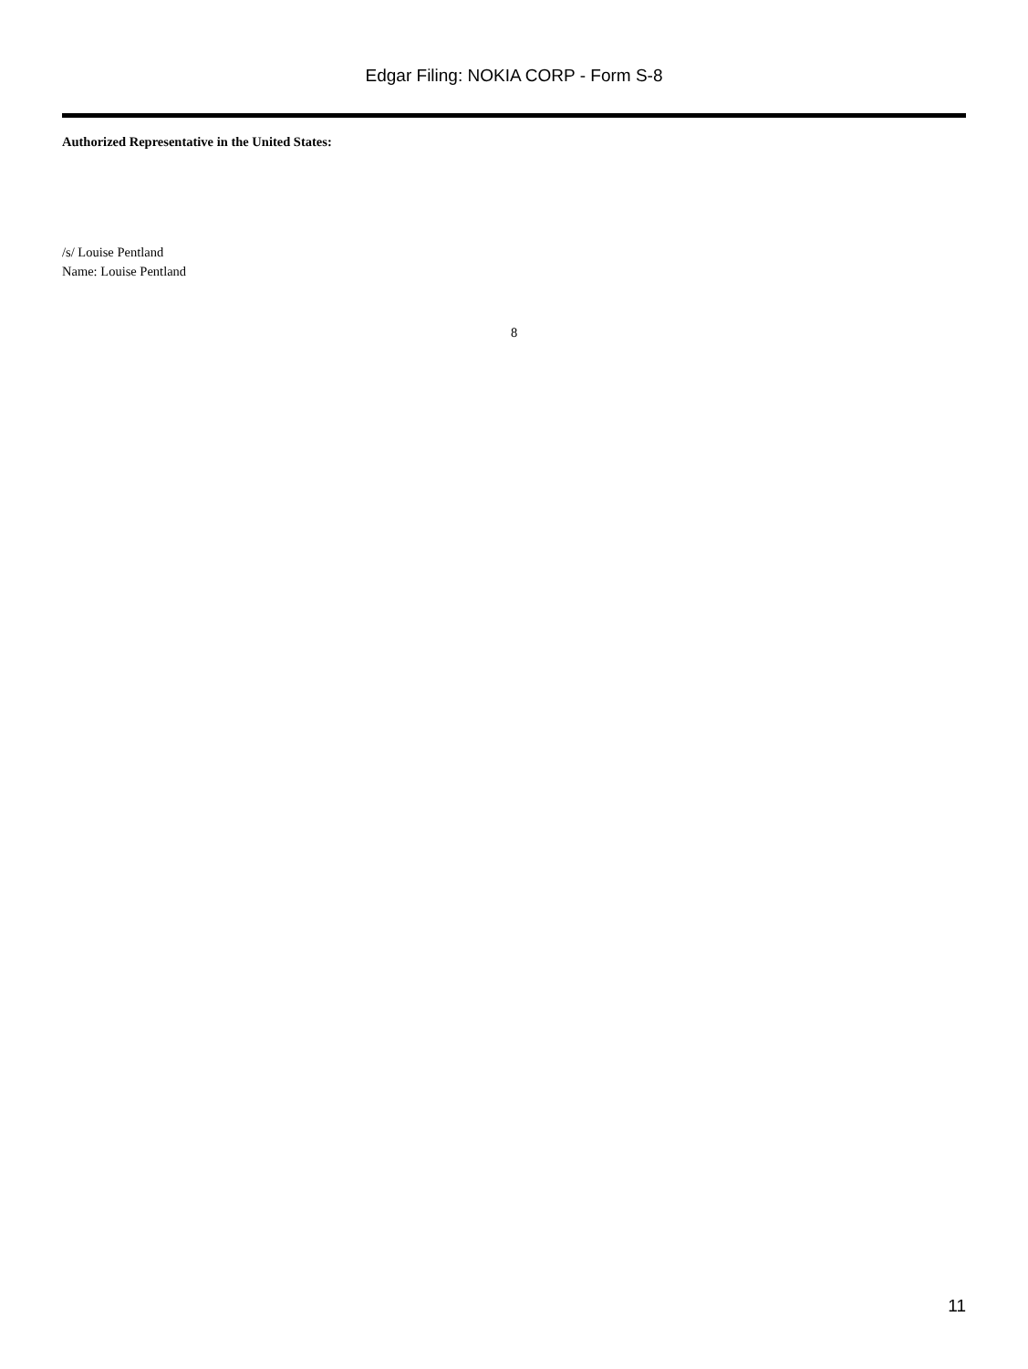Edgar Filing: NOKIA CORP - Form S-8
Authorized Representative in the United States:
/s/ Louise Pentland
Name: Louise Pentland
8
11